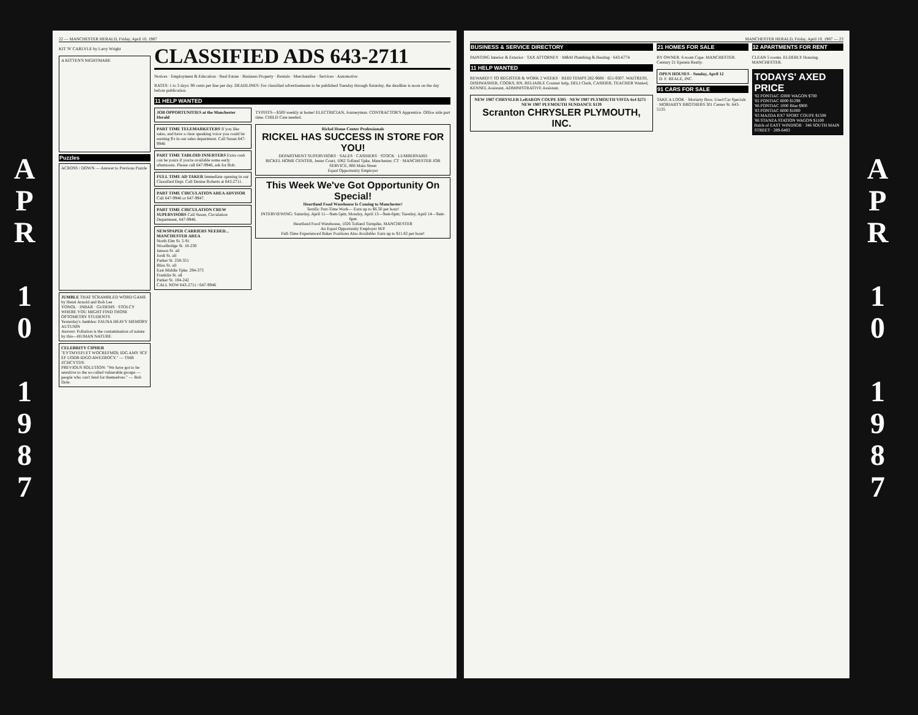A
P
R
1
0
1
9
8
7
22 — MANCHESTER HERALD, Friday, April 10, 1987
KIT 'N' CARLYLE by Larry Wright
A KITTEN'S NIGHTMARE
Puzzles
ACROSS / DOWN — Answer to Previous Puzzle
JUMBLE THAT SCRAMBLED WORD GAME by Henri Arnold and Bob Lee
YONOL · INBAR · GUDEMS · STOLCY
WHERE YOU MIGHT FIND THOSE OPTOMETRY STUDENTS.
Yesterday's Jumbles: FAUNA HEAVY MEMORY AUTUMN
Answer: Pollution is the contamination of nature by this—HUMAN NATURE
CELEBRITY CIPHER
"EYTMYEFI ET WOCREFMOI; IDG AMY SCF EF UODB IDGO AWEZROCY." — TMB ZCHCYTDY.
PREVIOUS SOLUTION: "We have got to be sensitive to the so-called vulnerable groups — people who can't fend for themselves." — Bob Dole.
CLASSIFIED ADS 643-2711
Notices · Employment & Education · Real Estate · Business Property · Rentals · Merchandise · Services · Automotive
RATES: 1 to 3 days: 90 cents per line per day. DEADLINES: For classified advertisements to be published Tuesday through Saturday, the deadline is noon on the day before publication.
11 HELP WANTED
JOB OPPORTUNITIES at the Manchester Herald
PART TIME TELEMARKETERS If you like sales, and have a clear speaking voice you could be earning $'s in our sales department. Call Susan 647-9946
PART TIME TABLOID INSERTERS Extra cash can be yours if you're available some early afternoons. Please call 647-9946, ask for Bob.
FULL TIME AD TAKER Immediate opening in our Classified Dept. Call Denise Roberts at 643-2711.
PART TIME CIRCULATION AREA ADVISOR Call 647-9946 or 647-9947.
PART TIME CIRCULATION CREW SUPERVISORS Call Susan, Circulation Department, 647-9946.
NEWSPAPER CARRIERS NEEDED... MANCHESTER AREA
North Elm St. 5-91
Woodbridge St. 18-230
Jenson St. all
Jordt St. all
Parker St. 258-351
Bliss St. all
East Middle Tpke. 294-373
Franklin St. all
Parker St. 104-242
CALL NOW 643-2711 / 647-9946
TYPISTS—$500 weekly at home! ELECTRICIAN, Journeyman. CONTRACTOR'S Apprentice. Office aide part time. CHILD Care needed.
Rickel Home Center Professionals
RICKEL HAS SUCCESS IN STORE FOR YOU!
DEPARTMENT SUPERVISORS · SALES · CASHIERS · STOCK · LUMBERYARD
RICKEL HOME CENTER, Jester Court, 1062 Tolland Tpke, Manchester, CT · MANCHESTER JOB SERVICE, 806 Main Street
Equal Opportunity Employer
This Week We've Got Opportunity On Special!
Heartland Food Warehouse Is Coming to Manchester!
Terrific Part-Time Work— Earn up to $6.50 per hour!
INTERVIEWING: Saturday, April 11—9am-5pm; Monday, April 13—9am-6pm; Tuesday, April 14—9am-6pm
Heartland Food Warehouse, 1026 Tolland Turnpike, MANCHESTER
An Equal Opportunity Employer M/F
Full-Time Experienced Baker Positions Also Available: Earn up to $11.82 per hour!
MANCHESTER HERALD, Friday, April 10, 1987 — 23
BUSINESS & SERVICE DIRECTORY
PAINTING Interior & Exterior · TAX ATTORNEY · M&M Plumbing & Heating · 643-6774
11 HELP WANTED
REWARD!!! TO REGISTER & WORK 2 WEEKS · REID TEMPS 282-9606 · 651-9307. WAITRESS, DISHWASHER, COOKS, RN, RELIABLE Counter help, DELI Clerk, CASHIER, TEACHER Wanted, KENNEL Assistant, ADMINISTRATIVE Assistant.
NEW 1987 CHRYSLER LeBARON COUPE $305 · NEW 1987 PLYMOUTH VISTA 4x4 $271 · NEW 1987 PLYMOUTH SUNDANCE $139
Scranton CHRYSLER PLYMOUTH, INC.
21 HOMES FOR SALE
BY OWNER. 6 room Cape. MANCHESTER. Century 21 Epstein Realty.
OPEN HOUSES - Sunday, April 12
D. F. REALE, INC.
91 CARS FOR SALE
TAKE A LOOK · Moriarty Bros. Used Car Specials · MORIARTY BROTHERS 301 Center St. 643-5135
32 APARTMENTS FOR RENT
CLEAN 5 rooms. ELDERLY Housing. MANCHESTER.
TODAYS' AXED PRICE
'82 PONTIAC J2000 WAGON $700
'82 PONTIAC 6000 $1298
'86 PONTIAC 1000 Blue $900
'83 PONTIAC 6000 $1000
'83 MAZDA RX7 SPORT COUPE $1508
'86 STANZA STATION WAGON $1100
Balch of EAST WINDSOR · 346 SOUTH MAIN STREET · 289-6483
A
P
R
1
0
1
9
8
7